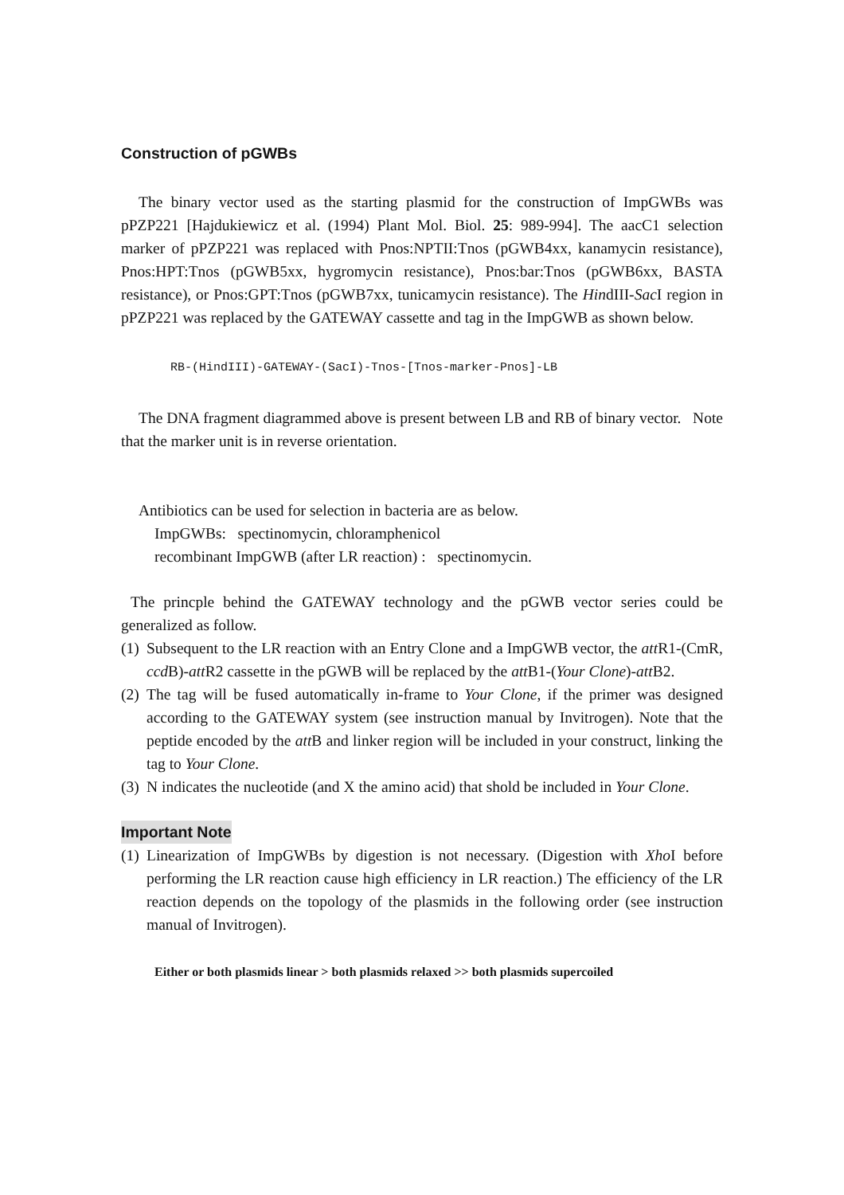Construction of pGWBs
The binary vector used as the starting plasmid for the construction of ImpGWBs was pPZP221 [Hajdukiewicz et al. (1994) Plant Mol. Biol. 25: 989-994]. The aacC1 selection marker of pPZP221 was replaced with Pnos:NPTII:Tnos (pGWB4xx, kanamycin resistance), Pnos:HPT:Tnos (pGWB5xx, hygromycin resistance), Pnos:bar:Tnos (pGWB6xx, BASTA resistance), or Pnos:GPT:Tnos (pGWB7xx, tunicamycin resistance). The HindIII-Sac I region in pPZP221 was replaced by the GATEWAY cassette and tag in the ImpGWB as shown below.
RB-(HindIII)-GATEWAY-(SacI)-Tnos-[Tnos-marker-Pnos]-LB
The DNA fragment diagrammed above is present between LB and RB of binary vector. Note that the marker unit is in reverse orientation.
Antibiotics can be used for selection in bacteria are as below.
ImpGWBs: spectinomycin, chloramphenicol
recombinant ImpGWB (after LR reaction) : spectinomycin.
The princple behind the GATEWAY technology and the pGWB vector series could be generalized as follow.
(1)
Subsequent to the LR reaction with an Entry Clone and a ImpGWB vector, the att R1-(CmR, ccd B)-att R2 cassette in the pGWB will be replaced by the att B1-(Your Clone)-att B2.
(2)
The tag will be fused automatically in-frame to Your Clone, if the primer was designed according to the GATEWAY system (see instruction manual by Invitrogen). Note that the peptide encoded by the att B and linker region will be included in your construct, linking the tag to Your Clone.
(3)
N indicates the nucleotide (and X the amino acid) that shold be included in Your Clone.
Important Note
(1)
Linearization of ImpGWBs by digestion is not necessary. (Digestion with Xho I before performing the LR reaction cause high efficiency in LR reaction.) The efficiency of the LR reaction depends on the topology of the plasmids in the following order (see instruction manual of Invitrogen).
Either or both plasmids linear > both plasmids relaxed >> both plasmids supercoiled